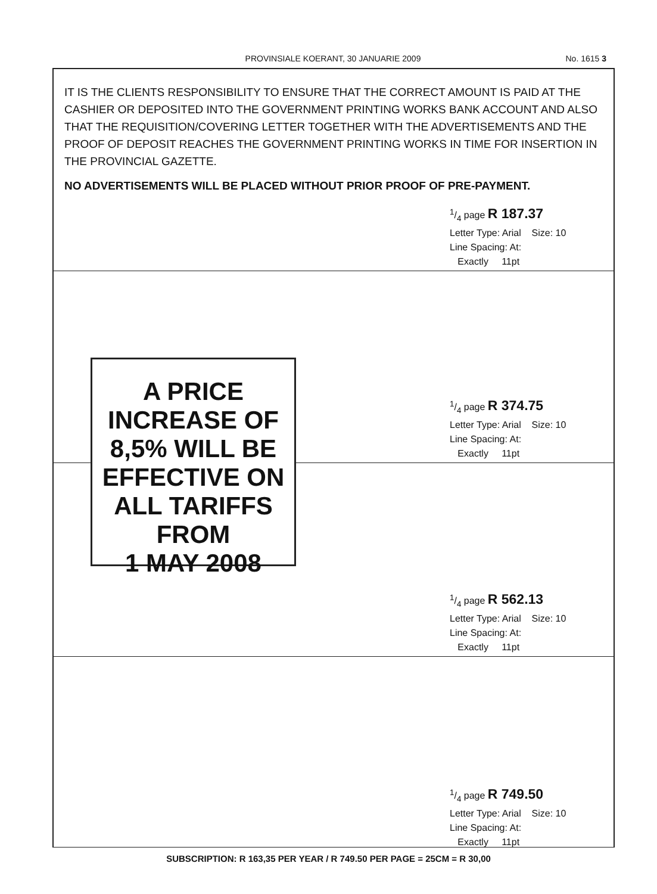PROVINSIALE KOERANT, 30 JANUARIE 2009
No. 1615 3
IT IS THE CLIENTS RESPONSIBILITY TO ENSURE THAT THE CORRECT AMOUNT IS PAID AT THE CASHIER OR DEPOSITED INTO THE GOVERNMENT PRINTING WORKS BANK ACCOUNT AND ALSO THAT THE REQUISITION/COVERING LETTER TOGETHER WITH THE ADVERTISEMENTS AND THE PROOF OF DEPOSIT REACHES THE GOVERNMENT PRINTING WORKS IN TIME FOR INSERTION IN THE PROVINCIAL GAZETTE.
NO ADVERTISEMENTS WILL BE PLACED WITHOUT PRIOR PROOF OF PRE-PAYMENT.
1/4 page R 187.37
Letter Type: Arial Size: 10
Line Spacing: At:
Exactly 11pt
A PRICE
INCREASE OF
8,5% WILL BE
EFFECTIVE ON
ALL TARIFFS
FROM
1 MAY 2008
1/4 page R 374.75
Letter Type: Arial Size: 10
Line Spacing: At:
Exactly 11pt
1/4 page R 562.13
Letter Type: Arial Size: 10
Line Spacing: At:
Exactly 11pt
1/4 page R 749.50
Letter Type: Arial Size: 10
Line Spacing: At:
Exactly 11pt
SUBSCRIPTION: R 163,35 PER YEAR / R 749.50 PER PAGE = 25CM = R 30,00